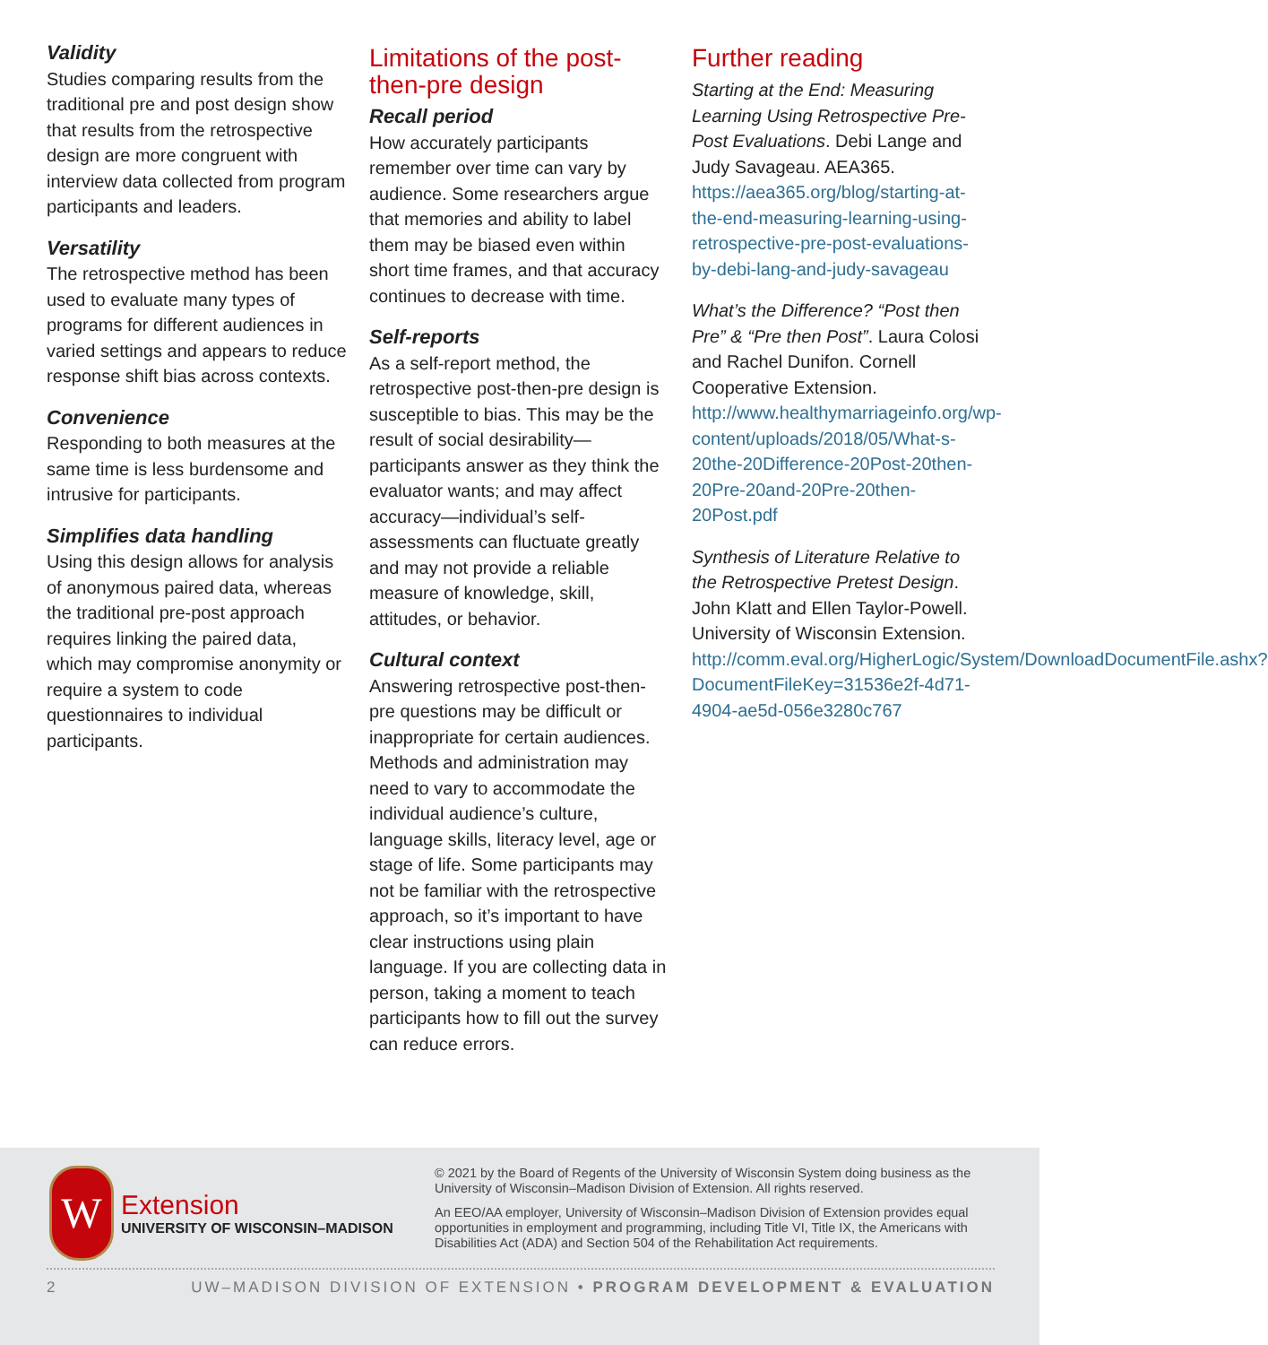Validity
Studies comparing results from the traditional pre and post design show that results from the retrospective design are more congruent with interview data collected from program participants and leaders.
Versatility
The retrospective method has been used to evaluate many types of programs for different audiences in varied settings and appears to reduce response shift bias across contexts.
Convenience
Responding to both measures at the same time is less burdensome and intrusive for participants.
Simplifies data handling
Using this design allows for analysis of anonymous paired data, whereas the traditional pre-post approach requires linking the paired data, which may compromise anonymity or require a system to code questionnaires to individual participants.
Limitations of the post-then-pre design
Recall period
How accurately participants remember over time can vary by audience. Some researchers argue that memories and ability to label them may be biased even within short time frames, and that accuracy continues to decrease with time.
Self-reports
As a self-report method, the retrospective post-then-pre design is susceptible to bias. This may be the result of social desirability—participants answer as they think the evaluator wants; and may affect accuracy—individual’s self-assessments can fluctuate greatly and may not provide a reliable measure of knowledge, skill, attitudes, or behavior.
Cultural context
Answering retrospective post-then-pre questions may be difficult or inappropriate for certain audiences. Methods and administration may need to vary to accommodate the individual audience’s culture, language skills, literacy level, age or stage of life. Some participants may not be familiar with the retrospective approach, so it’s important to have clear instructions using plain language. If you are collecting data in person, taking a moment to teach participants how to fill out the survey can reduce errors.
Further reading
Starting at the End: Measuring Learning Using Retrospective Pre-Post Evaluations. Debi Lange and Judy Savageau. AEA365. https://aea365.org/blog/starting-at-the-end-measuring-learning-using-retrospective-pre-post-evaluations-by-debi-lang-and-judy-savageau
What’s the Difference? “Post then Pre” & “Pre then Post”. Laura Colosi and Rachel Dunifon. Cornell Cooperative Extension. http://www.healthymarriageinfo.org/wp-content/uploads/2018/05/What-s-20the-20Difference-20Post-20then-20Pre-20and-20Pre-20then-20Post.pdf
Synthesis of Literature Relative to the Retrospective Pretest Design. John Klatt and Ellen Taylor-Powell. University of Wisconsin Extension. http://comm.eval.org/HigherLogic/System/DownloadDocumentFile.ashx?DocumentFileKey=31536e2f-4d71-4904-ae5d-056e3280c767
W
Extension
UNIVERSITY OF WISCONSIN–MADISON
© 2021 by the Board of Regents of the University of Wisconsin System doing business as the University of Wisconsin–Madison Division of Extension. All rights reserved.
An EEO/AA employer, University of Wisconsin–Madison Division of Extension provides equal opportunities in employment and programming, including Title VI, Title IX, the Americans with Disabilities Act (ADA) and Section 504 of the Rehabilitation Act requirements.
2 UW–MADISON DIVISION OF EXTENSION • PROGRAM DEVELOPMENT & EVALUATION